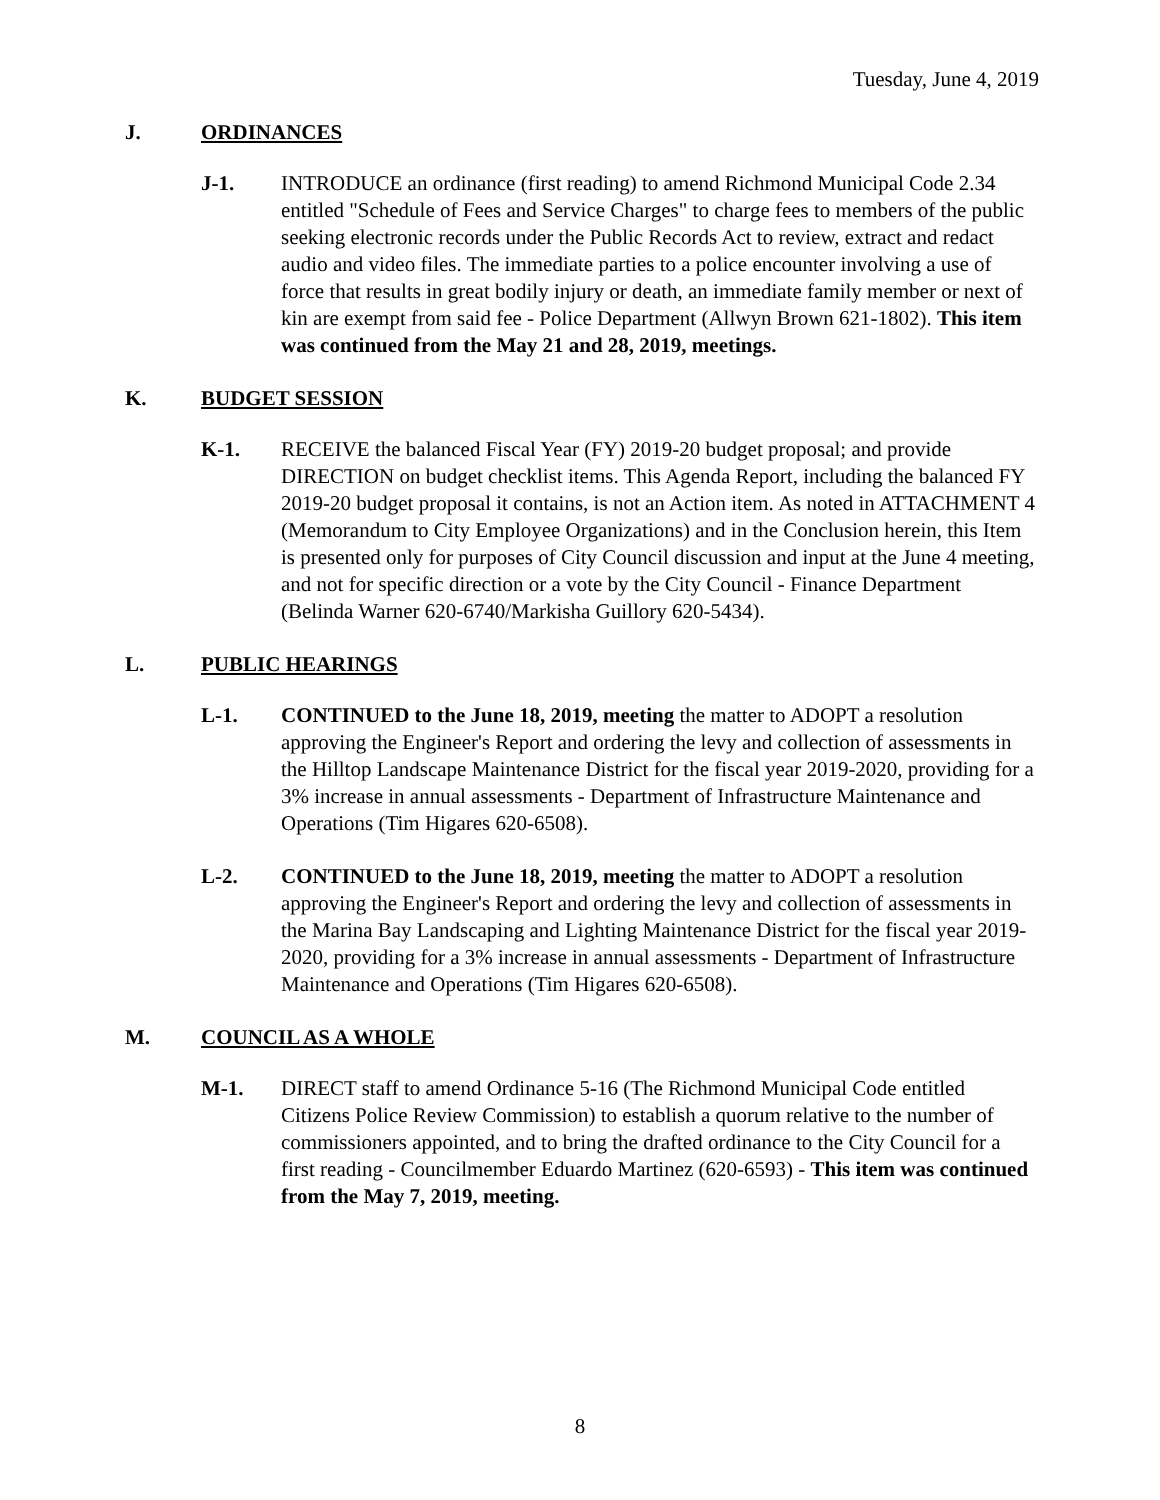Tuesday, June 4, 2019
J. ORDINANCES
J-1. INTRODUCE an ordinance (first reading) to amend Richmond Municipal Code 2.34 entitled "Schedule of Fees and Service Charges" to charge fees to members of the public seeking electronic records under the Public Records Act to review, extract and redact audio and video files. The immediate parties to a police encounter involving a use of force that results in great bodily injury or death, an immediate family member or next of kin are exempt from said fee - Police Department (Allwyn Brown 621-1802). This item was continued from the May 21 and 28, 2019, meetings.
K. BUDGET SESSION
K-1. RECEIVE the balanced Fiscal Year (FY) 2019-20 budget proposal; and provide DIRECTION on budget checklist items. This Agenda Report, including the balanced FY 2019-20 budget proposal it contains, is not an Action item. As noted in ATTACHMENT 4 (Memorandum to City Employee Organizations) and in the Conclusion herein, this Item is presented only for purposes of City Council discussion and input at the June 4 meeting, and not for specific direction or a vote by the City Council - Finance Department (Belinda Warner 620-6740/Markisha Guillory 620-5434).
L. PUBLIC HEARINGS
L-1. CONTINUED to the June 18, 2019, meeting the matter to ADOPT a resolution approving the Engineer's Report and ordering the levy and collection of assessments in the Hilltop Landscape Maintenance District for the fiscal year 2019-2020, providing for a 3% increase in annual assessments - Department of Infrastructure Maintenance and Operations (Tim Higares 620-6508).
L-2. CONTINUED to the June 18, 2019, meeting the matter to ADOPT a resolution approving the Engineer's Report and ordering the levy and collection of assessments in the Marina Bay Landscaping and Lighting Maintenance District for the fiscal year 2019-2020, providing for a 3% increase in annual assessments - Department of Infrastructure Maintenance and Operations (Tim Higares 620-6508).
M. COUNCIL AS A WHOLE
M-1. DIRECT staff to amend Ordinance 5-16 (The Richmond Municipal Code entitled Citizens Police Review Commission) to establish a quorum relative to the number of commissioners appointed, and to bring the drafted ordinance to the City Council for a first reading - Councilmember Eduardo Martinez (620-6593) - This item was continued from the May 7, 2019, meeting.
8